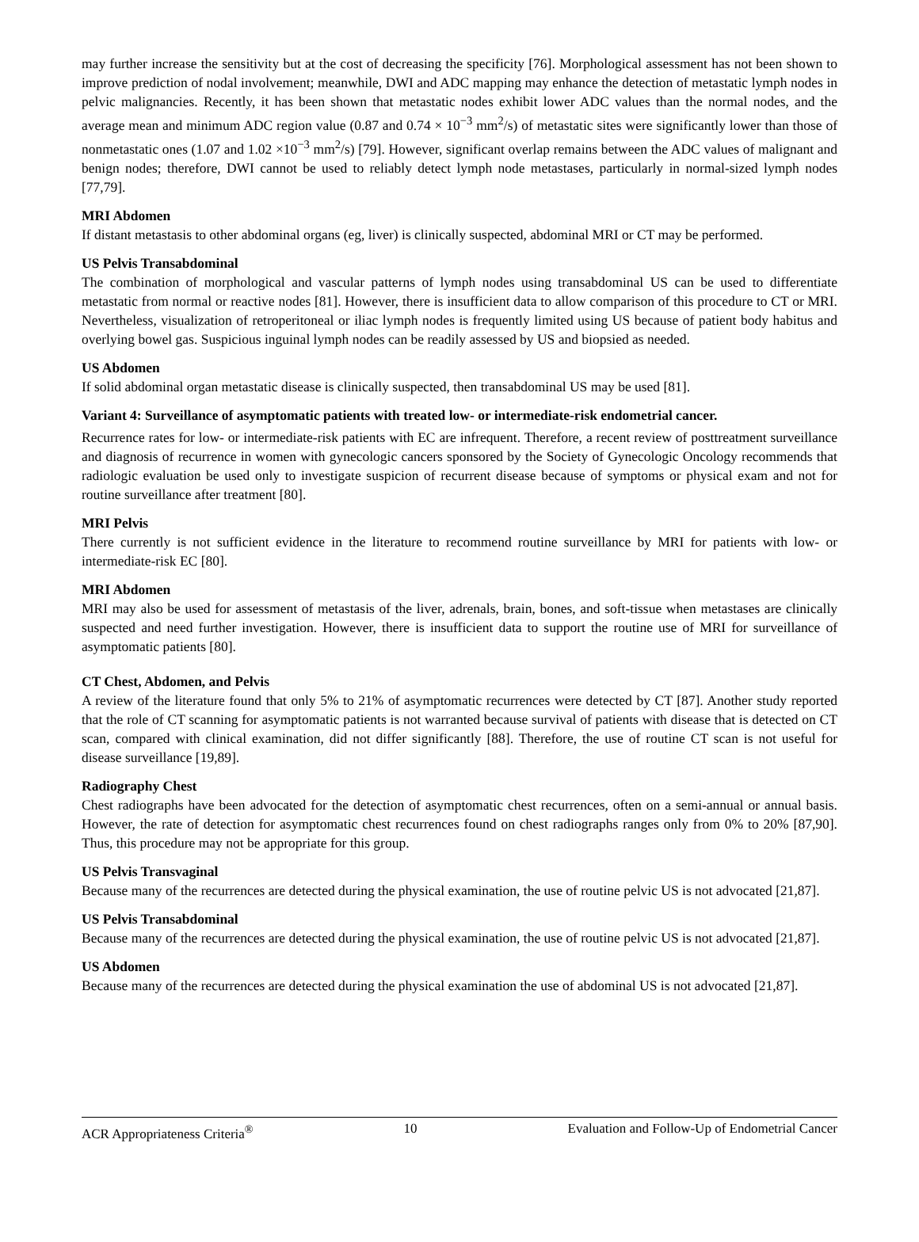may further increase the sensitivity but at the cost of decreasing the specificity [76]. Morphological assessment has not been shown to improve prediction of nodal involvement; meanwhile, DWI and ADC mapping may enhance the detection of metastatic lymph nodes in pelvic malignancies. Recently, it has been shown that metastatic nodes exhibit lower ADC values than the normal nodes, and the average mean and minimum ADC region value (0.87 and 0.74 × 10<sup>−3</sup> mm<sup>2</sup>/s) of metastatic sites were significantly lower than those of nonmetastatic ones (1.07 and 1.02 ×10<sup>−3</sup> mm<sup>2</sup>/s) [79]. However, significant overlap remains between the ADC values of malignant and benign nodes; therefore, DWI cannot be used to reliably detect lymph node metastases, particularly in normal-sized lymph nodes [77,79].
MRI Abdomen
If distant metastasis to other abdominal organs (eg, liver) is clinically suspected, abdominal MRI or CT may be performed.
US Pelvis Transabdominal
The combination of morphological and vascular patterns of lymph nodes using transabdominal US can be used to differentiate metastatic from normal or reactive nodes [81]. However, there is insufficient data to allow comparison of this procedure to CT or MRI. Nevertheless, visualization of retroperitoneal or iliac lymph nodes is frequently limited using US because of patient body habitus and overlying bowel gas. Suspicious inguinal lymph nodes can be readily assessed by US and biopsied as needed.
US Abdomen
If solid abdominal organ metastatic disease is clinically suspected, then transabdominal US may be used [81].
Variant 4: Surveillance of asymptomatic patients with treated low- or intermediate-risk endometrial cancer.
Recurrence rates for low- or intermediate-risk patients with EC are infrequent. Therefore, a recent review of posttreatment surveillance and diagnosis of recurrence in women with gynecologic cancers sponsored by the Society of Gynecologic Oncology recommends that radiologic evaluation be used only to investigate suspicion of recurrent disease because of symptoms or physical exam and not for routine surveillance after treatment [80].
MRI Pelvis
There currently is not sufficient evidence in the literature to recommend routine surveillance by MRI for patients with low- or intermediate-risk EC [80].
MRI Abdomen
MRI may also be used for assessment of metastasis of the liver, adrenals, brain, bones, and soft-tissue when metastases are clinically suspected and need further investigation. However, there is insufficient data to support the routine use of MRI for surveillance of asymptomatic patients [80].
CT Chest, Abdomen, and Pelvis
A review of the literature found that only 5% to 21% of asymptomatic recurrences were detected by CT [87]. Another study reported that the role of CT scanning for asymptomatic patients is not warranted because survival of patients with disease that is detected on CT scan, compared with clinical examination, did not differ significantly [88]. Therefore, the use of routine CT scan is not useful for disease surveillance [19,89].
Radiography Chest
Chest radiographs have been advocated for the detection of asymptomatic chest recurrences, often on a semi-annual or annual basis. However, the rate of detection for asymptomatic chest recurrences found on chest radiographs ranges only from 0% to 20% [87,90]. Thus, this procedure may not be appropriate for this group.
US Pelvis Transvaginal
Because many of the recurrences are detected during the physical examination, the use of routine pelvic US is not advocated [21,87].
US Pelvis Transabdominal
Because many of the recurrences are detected during the physical examination, the use of routine pelvic US is not advocated [21,87].
US Abdomen
Because many of the recurrences are detected during the physical examination the use of abdominal US is not advocated [21,87].
ACR Appropriateness Criteria<sup>®</sup> 10 Evaluation and Follow-Up of Endometrial Cancer